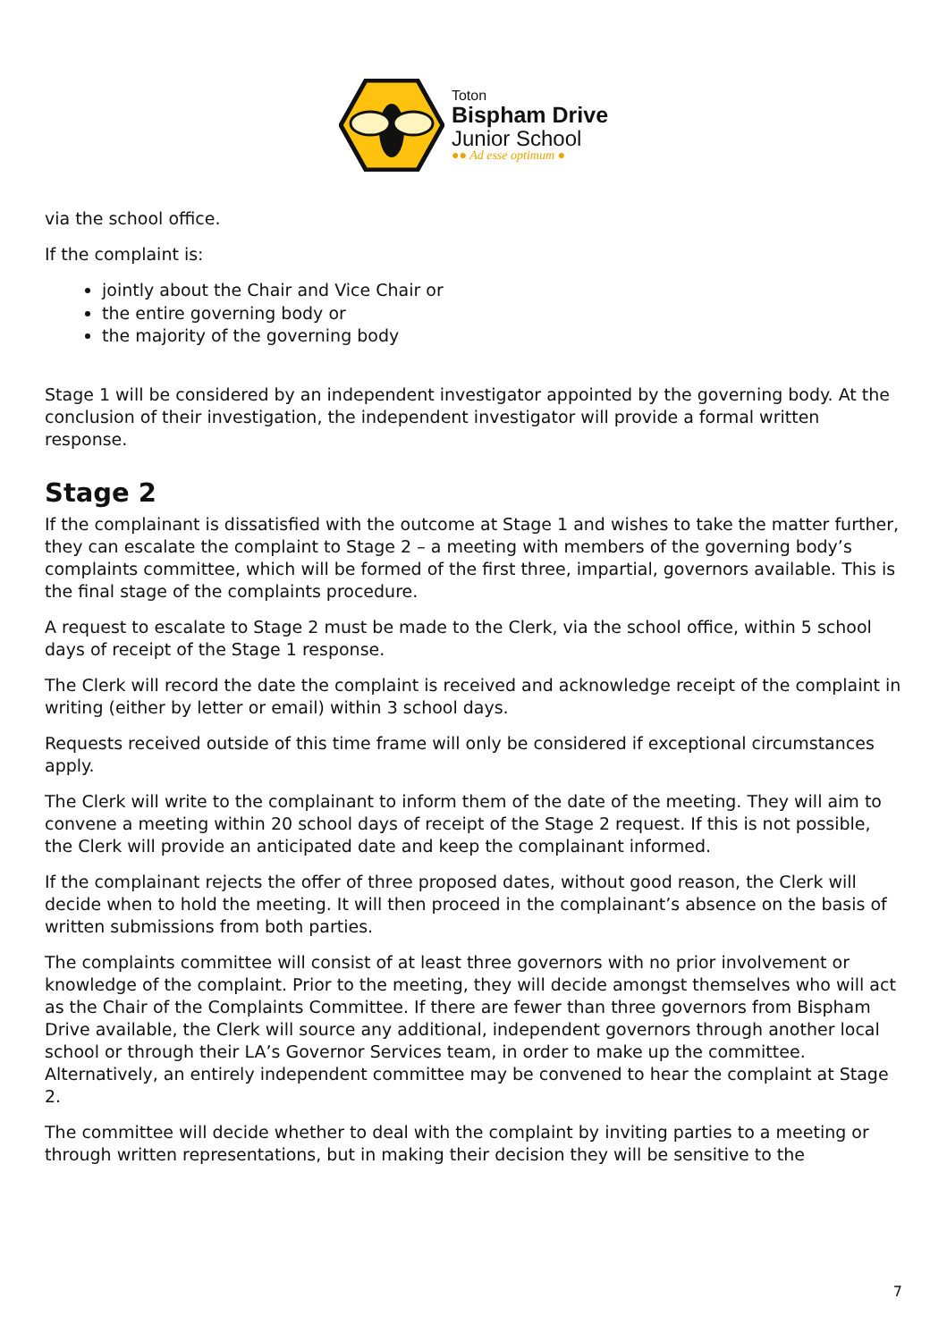Toton
Bispham Drive
Junior School
●● Ad esse optimum ●
via the school office.
If the complaint is:
jointly about the Chair and Vice Chair or
the entire governing body or
the majority of the governing body
Stage 1 will be considered by an independent investigator appointed by the governing body. At the conclusion of their investigation, the independent investigator will provide a formal written response.
Stage 2
If the complainant is dissatisfied with the outcome at Stage 1 and wishes to take the matter further, they can escalate the complaint to Stage 2 – a meeting with members of the governing body’s complaints committee, which will be formed of the first three, impartial, governors available. This is the final stage of the complaints procedure.
A request to escalate to Stage 2 must be made to the Clerk, via the school office, within 5 school days of receipt of the Stage 1 response.
The Clerk will record the date the complaint is received and acknowledge receipt of the complaint in writing (either by letter or email) within 3 school days.
Requests received outside of this time frame will only be considered if exceptional circumstances apply.
The Clerk will write to the complainant to inform them of the date of the meeting. They will aim to convene a meeting within 20 school days of receipt of the Stage 2 request. If this is not possible, the Clerk will provide an anticipated date and keep the complainant informed.
If the complainant rejects the offer of three proposed dates, without good reason, the Clerk will decide when to hold the meeting. It will then proceed in the complainant’s absence on the basis of written submissions from both parties.
The complaints committee will consist of at least three governors with no prior involvement or knowledge of the complaint. Prior to the meeting, they will decide amongst themselves who will act as the Chair of the Complaints Committee. If there are fewer than three governors from Bispham Drive available, the Clerk will source any additional, independent governors through another local school or through their LA’s Governor Services team, in order to make up the committee. Alternatively, an entirely independent committee may be convened to hear the complaint at Stage 2.
The committee will decide whether to deal with the complaint by inviting parties to a meeting or through written representations, but in making their decision they will be sensitive to the
7